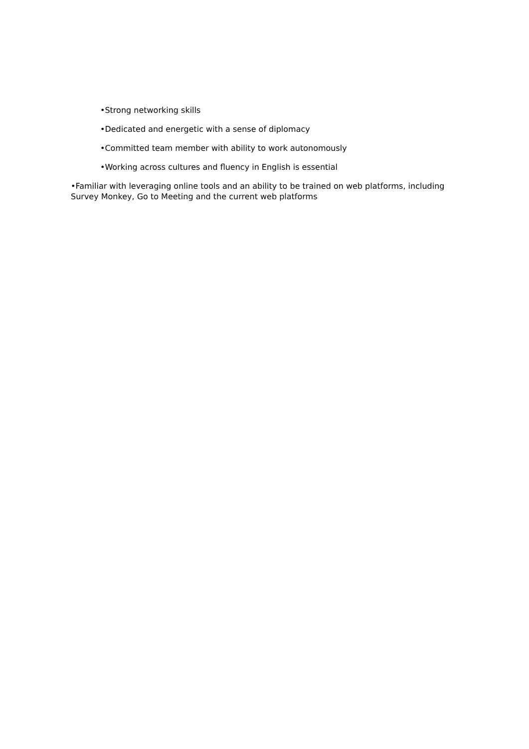•Strong networking skills
•Dedicated and energetic with a sense of diplomacy
•Committed team member with ability to work autonomously
•Working across cultures and fluency in English is essential
•Familiar with leveraging online tools and an ability to be trained on web platforms, including Survey Monkey, Go to Meeting and the current web platforms